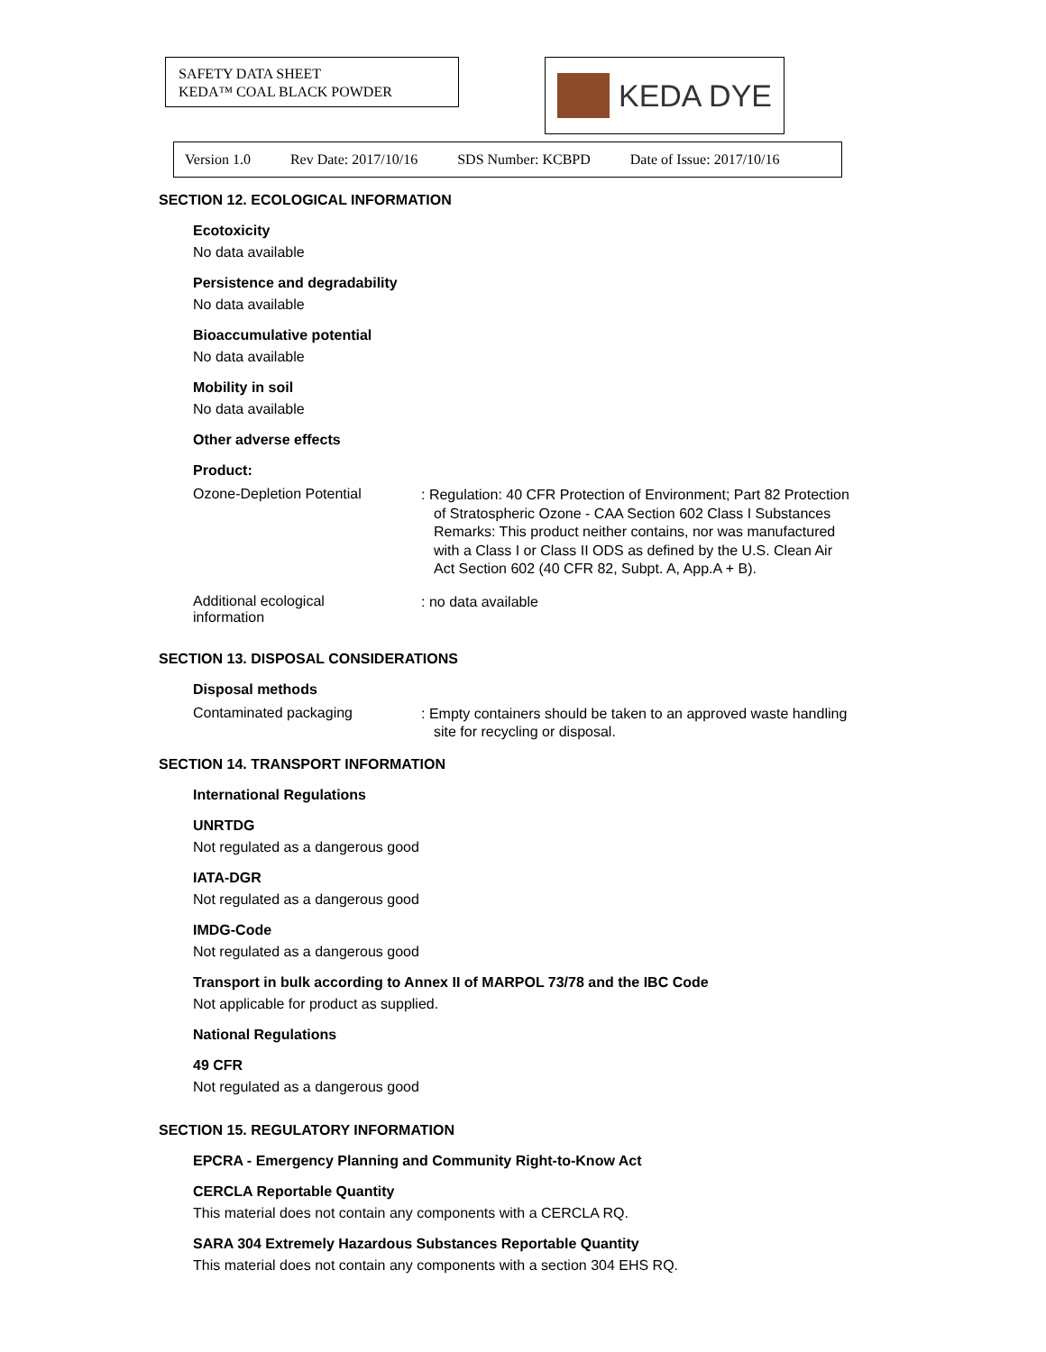SAFETY DATA SHEET
KEDA™ COAL BLACK POWDER
KEDA DYE
Version 1.0 Rev Date: 2017/10/16 SDS Number: KCBPD Date of Issue: 2017/10/16
SECTION 12. ECOLOGICAL INFORMATION
Ecotoxicity
No data available
Persistence and degradability
No data available
Bioaccumulative potential
No data available
Mobility in soil
No data available
Other adverse effects
Product:
Ozone-Depletion Potential
: Regulation: 40 CFR Protection of Environment; Part 82 Protection of Stratospheric Ozone - CAA Section 602 Class I Substances
Remarks: This product neither contains, nor was manufactured with a Class I or Class II ODS as defined by the U.S. Clean Air Act Section 602 (40 CFR 82, Subpt. A, App.A + B).
Additional ecological
information
: no data available
SECTION 13. DISPOSAL CONSIDERATIONS
Disposal methods
Contaminated packaging
: Empty containers should be taken to an approved waste handling site for recycling or disposal.
SECTION 14. TRANSPORT INFORMATION
International Regulations
UNRTDG
Not regulated as a dangerous good
IATA-DGR
Not regulated as a dangerous good
IMDG-Code
Not regulated as a dangerous good
Transport in bulk according to Annex II of MARPOL 73/78 and the IBC Code
Not applicable for product as supplied.
National Regulations
49 CFR
Not regulated as a dangerous good
SECTION 15. REGULATORY INFORMATION
EPCRA - Emergency Planning and Community Right-to-Know Act
CERCLA Reportable Quantity
This material does not contain any components with a CERCLA RQ.
SARA 304 Extremely Hazardous Substances Reportable Quantity
This material does not contain any components with a section 304 EHS RQ.